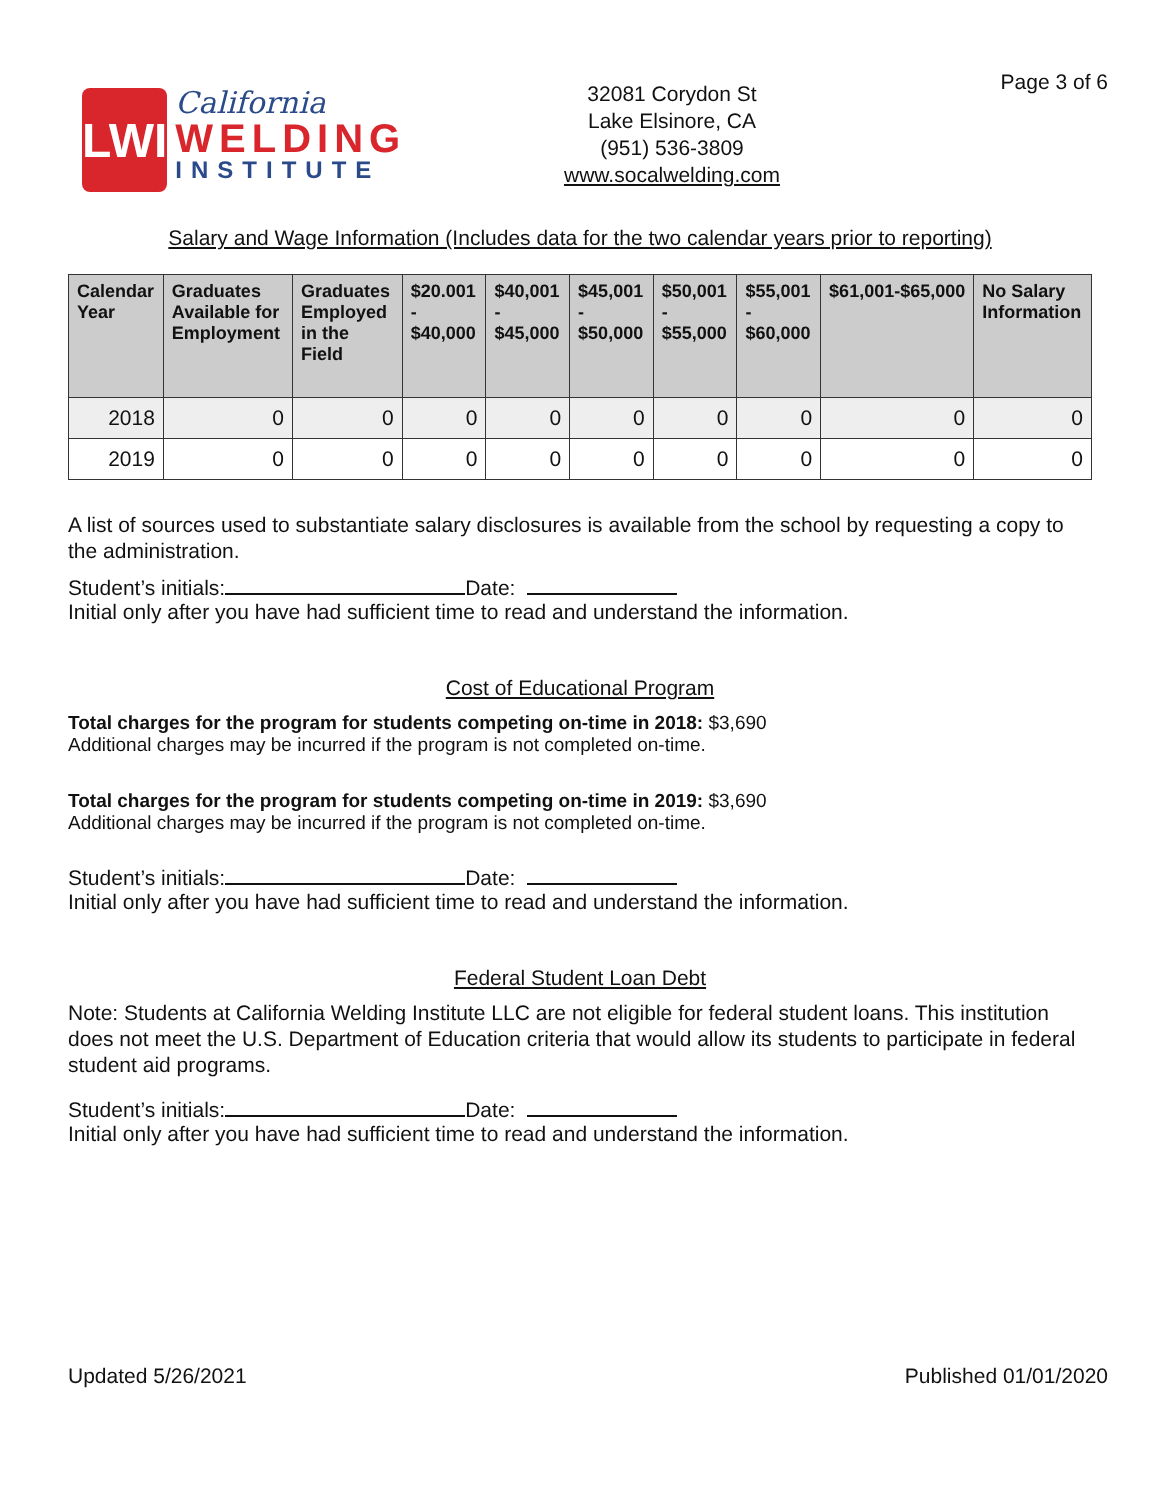Page 3 of 6
LWI
California
WELDING
INSTITUTE
32081 Corydon St
Lake Elsinore, CA
(951) 536-3809
www.socalwelding.com
Salary and Wage Information (Includes data for the two calendar years prior to reporting)
| Calendar Year | Graduates Available for Employment | Graduates Employed in the Field | $20.001 - $40,000 | $40,001 - $45,000 | $45,001 - $50,000 | $50,001 - $55,000 | $55,001 - $60,000 | $61,001-$65,000 | No Salary Information |
| --- | --- | --- | --- | --- | --- | --- | --- | --- | --- |
| 2018 | 0 | 0 | 0 | 0 | 0 | 0 | 0 | 0 | 0 |
| 2019 | 0 | 0 | 0 | 0 | 0 | 0 | 0 | 0 | 0 |
A list of sources used to substantiate salary disclosures is available from the school by requesting a copy to the administration.
Student’s initials: Date:
Initial only after you have had sufficient time to read and understand the information.
Cost of Educational Program
Total charges for the program for students competing on-time in 2018: $3,690
Additional charges may be incurred if the program is not completed on-time.
Total charges for the program for students competing on-time in 2019: $3,690
Additional charges may be incurred if the program is not completed on-time.
Student’s initials: Date:
Initial only after you have had sufficient time to read and understand the information.
Federal Student Loan Debt
Note: Students at California Welding Institute LLC are not eligible for federal student loans. This institution does not meet the U.S. Department of Education criteria that would allow its students to participate in federal student aid programs.
Student’s initials: Date:
Initial only after you have had sufficient time to read and understand the information.
Updated 5/26/2021 Published 01/01/2020